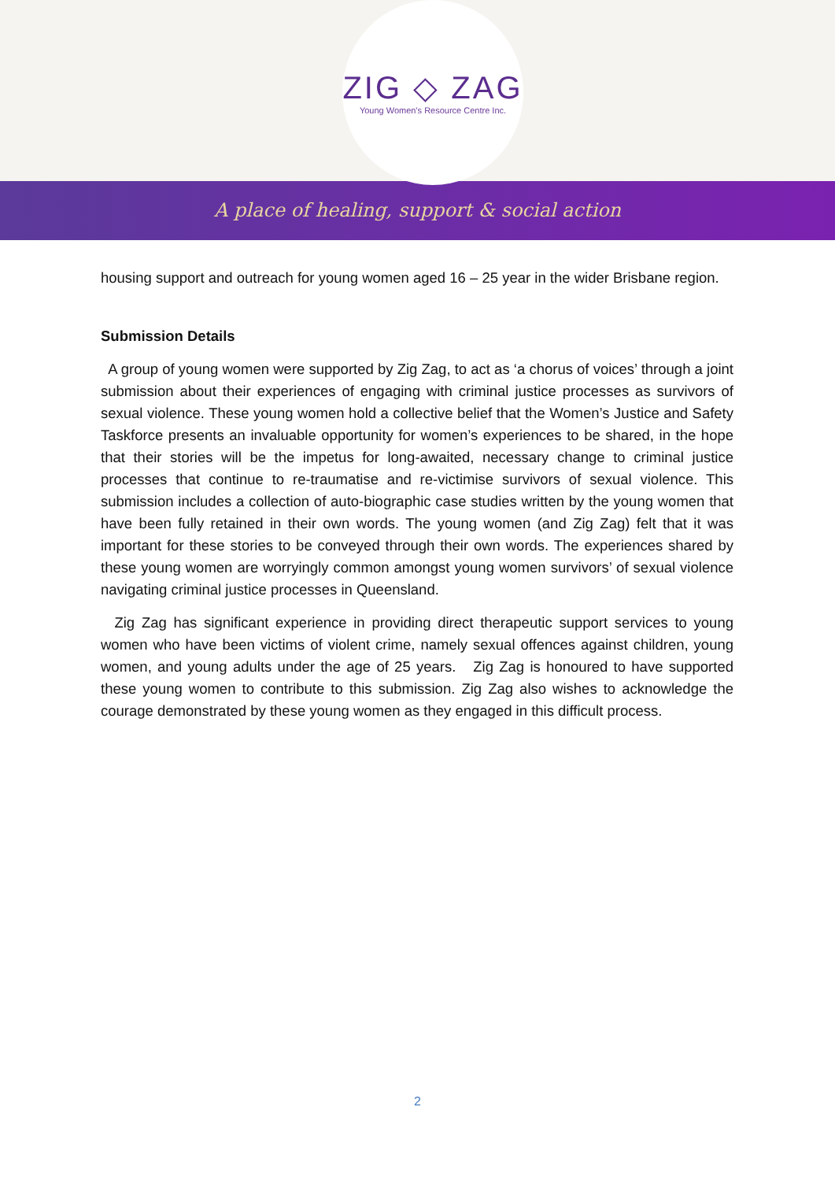ZIG ◇ ZAG
Young Women's Resource Centre Inc.
A place of healing, support & social action
housing support and outreach for young women aged 16 – 25 year in the wider Brisbane region.
Submission Details
A group of young women were supported by Zig Zag, to act as ‘a chorus of voices’ through a joint submission about their experiences of engaging with criminal justice processes as survivors of sexual violence. These young women hold a collective belief that the Women’s Justice and Safety Taskforce presents an invaluable opportunity for women’s experiences to be shared, in the hope that their stories will be the impetus for long-awaited, necessary change to criminal justice processes that continue to re-traumatise and re-victimise survivors of sexual violence. This submission includes a collection of auto-biographic case studies written by the young women that have been fully retained in their own words. The young women (and Zig Zag) felt that it was important for these stories to be conveyed through their own words. The experiences shared by these young women are worryingly common amongst young women survivors’ of sexual violence navigating criminal justice processes in Queensland.
Zig Zag has significant experience in providing direct therapeutic support services to young women who have been victims of violent crime, namely sexual offences against children, young women, and young adults under the age of 25 years. Zig Zag is honoured to have supported these young women to contribute to this submission. Zig Zag also wishes to acknowledge the courage demonstrated by these young women as they engaged in this difficult process.
2